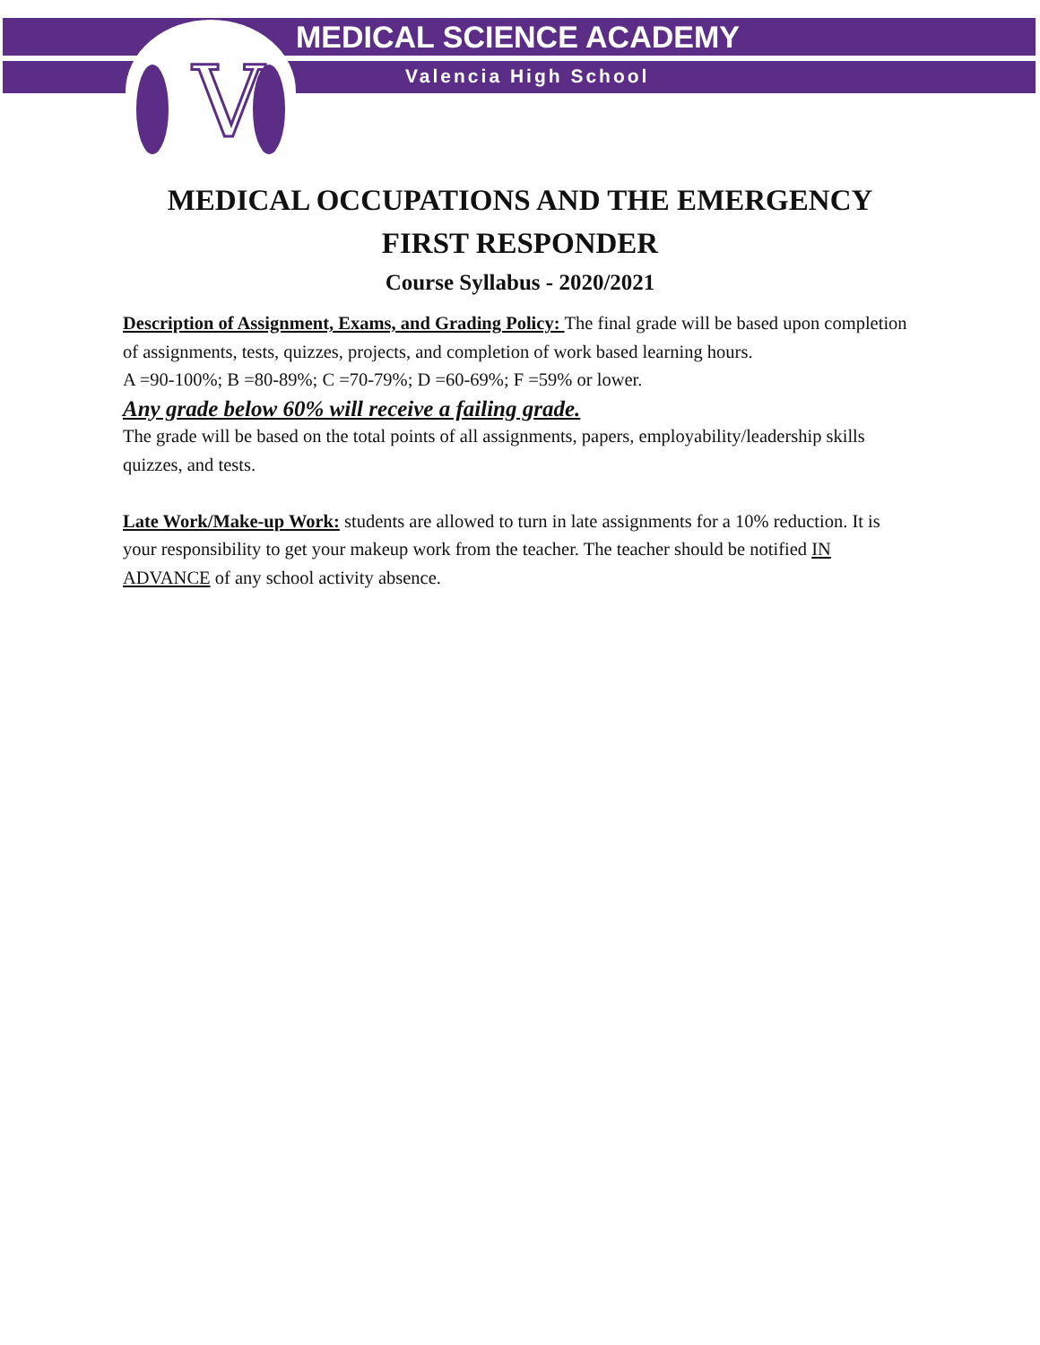V
MEDICAL SCIENCE ACADEMY
Valencia High School
MEDICAL OCCUPATIONS AND THE EMERGENCY
FIRST RESPONDER
Course Syllabus - 2020/2021
Description of Assignment, Exams, and Grading Policy: The final grade will be based upon completion of assignments, tests, quizzes, projects, and completion of work based learning hours.
A =90-100%; B =80-89%; C =70-79%; D =60-69%; F =59% or lower.
Any grade below 60% will receive a failing grade.
The grade will be based on the total points of all assignments, papers, employability/leadership skills quizzes, and tests.
Late Work/Make-up Work: students are allowed to turn in late assignments for a 10% reduction. It is your responsibility to get your makeup work from the teacher. The teacher should be notified IN ADVANCE of any school activity absence.